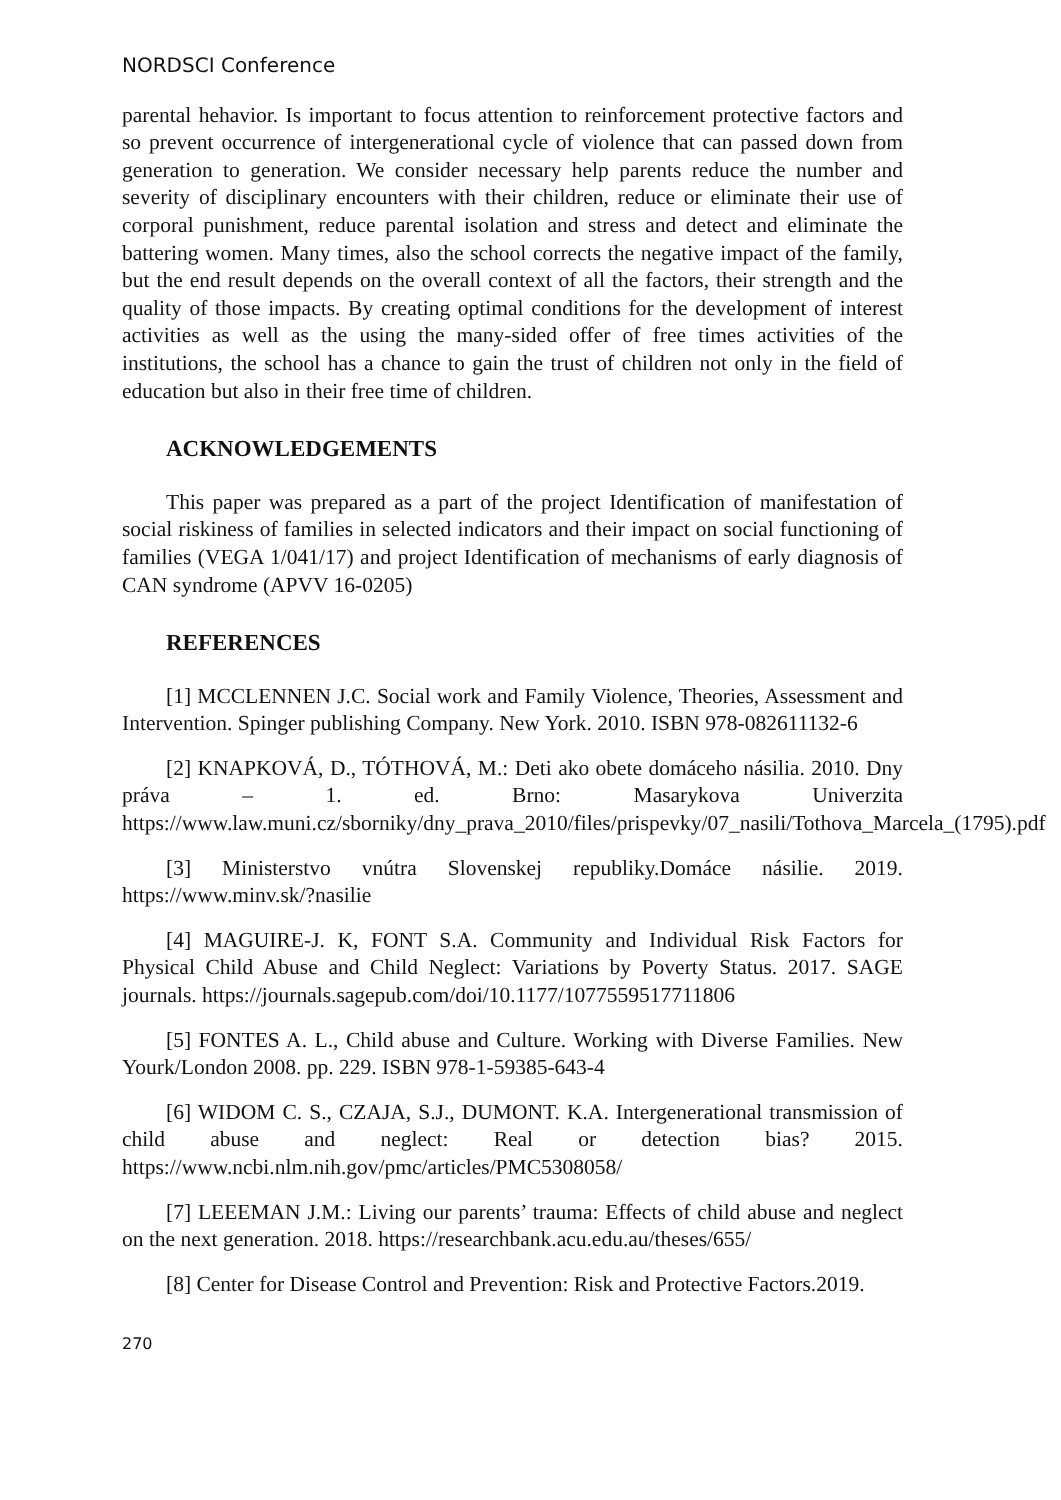NORDSCI Conference
parental hehavior. Is important to focus attention to reinforcement protective factors and so prevent occurrence of intergenerational cycle of violence that can passed down from generation to generation. We consider necessary help parents reduce the number and severity of disciplinary encounters with their children, reduce or eliminate their use of corporal punishment, reduce parental isolation and stress and detect and eliminate the battering women. Many times, also the school corrects the negative impact of the family, but the end result depends on the overall context of all the factors, their strength and the quality of those impacts. By creating optimal conditions for the development of interest activities as well as the using the many-sided offer of free times activities of the institutions, the school has a chance to gain the trust of children not only in the field of education but also in their free time of children.
ACKNOWLEDGEMENTS
This paper was prepared as a part of the project Identification of manifestation of social riskiness of families in selected indicators and their impact on social functioning of families (VEGA 1/041/17) and project Identification of mechanisms of early diagnosis of CAN syndrome (APVV 16-0205)
REFERENCES
[1] MCCLENNEN J.C. Social work and Family Violence, Theories, Assessment and Intervention. Spinger publishing Company. New York. 2010. ISBN 978-082611132-6
[2] KNAPKOVÁ, D., TÓTHOVÁ, M.: Deti ako obete domáceho násilia. 2010. Dny práva – 1. ed. Brno: Masarykova Univerzita https://www.law.muni.cz/sborniky/dny_prava_2010/files/prispevky/07_nasili/Tothova_Marcela_(1795).pdf
[3] Ministerstvo vnútra Slovenskej republiky.Domáce násilie. 2019. https://www.minv.sk/?nasilie
[4] MAGUIRE-J. K, FONT S.A. Community and Individual Risk Factors for Physical Child Abuse and Child Neglect: Variations by Poverty Status. 2017. SAGE journals. https://journals.sagepub.com/doi/10.1177/1077559517711806
[5] FONTES A. L., Child abuse and Culture. Working with Diverse Families. New Yourk/London 2008. pp. 229. ISBN 978-1-59385-643-4
[6] WIDOM C. S., CZAJA, S.J., DUMONT. K.A. Intergenerational transmission of child abuse and neglect: Real or detection bias? 2015. https://www.ncbi.nlm.nih.gov/pmc/articles/PMC5308058/
[7] LEEEMAN J.M.: Living our parents’ trauma: Effects of child abuse and neglect on the next generation. 2018. https://researchbank.acu.edu.au/theses/655/
[8] Center for Disease Control and Prevention: Risk and Protective Factors.2019.
270